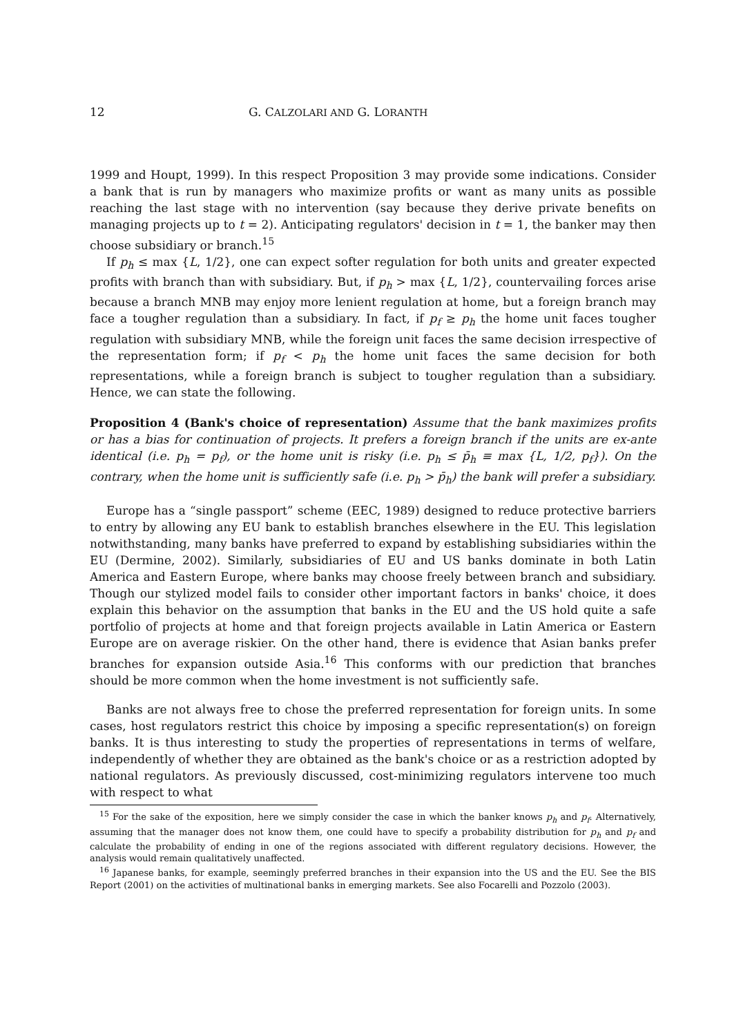12 G. CALZOLARI AND G. LORANTH
1999 and Houpt, 1999). In this respect Proposition 3 may provide some indications. Consider a bank that is run by managers who maximize profits or want as many units as possible reaching the last stage with no intervention (say because they derive private benefits on managing projects up to t = 2). Anticipating regulators' decision in t = 1, the banker may then choose subsidiary or branch.<sup>15</sup>
If p<sub>h</sub> ≤ max {L, 1/2}, one can expect softer regulation for both units and greater expected profits with branch than with subsidiary. But, if p<sub>h</sub> > max {L, 1/2}, countervailing forces arise because a branch MNB may enjoy more lenient regulation at home, but a foreign branch may face a tougher regulation than a subsidiary. In fact, if p<sub>f</sub> ≥ p<sub>h</sub> the home unit faces tougher regulation with subsidiary MNB, while the foreign unit faces the same decision irrespective of the representation form; if p<sub>f</sub> < p<sub>h</sub> the home unit faces the same decision for both representations, while a foreign branch is subject to tougher regulation than a subsidiary. Hence, we can state the following.
Proposition 4 (Bank's choice of representation) Assume that the bank maximizes profits or has a bias for continuation of projects. It prefers a foreign branch if the units are ex-ante identical (i.e. p<sub>h</sub> = p<sub>f</sub>), or the home unit is risky (i.e. p<sub>h</sub> ≤ p̄<sub>h</sub> ≡ max {L, 1/2, p<sub>f</sub>}). On the contrary, when the home unit is sufficiently safe (i.e. p<sub>h</sub> > p̄<sub>h</sub>) the bank will prefer a subsidiary.
Europe has a “single passport” scheme (EEC, 1989) designed to reduce protective barriers to entry by allowing any EU bank to establish branches elsewhere in the EU. This legislation notwithstanding, many banks have preferred to expand by establishing subsidiaries within the EU (Dermine, 2002). Similarly, subsidiaries of EU and US banks dominate in both Latin America and Eastern Europe, where banks may choose freely between branch and subsidiary. Though our stylized model fails to consider other important factors in banks' choice, it does explain this behavior on the assumption that banks in the EU and the US hold quite a safe portfolio of projects at home and that foreign projects available in Latin America or Eastern Europe are on average riskier. On the other hand, there is evidence that Asian banks prefer branches for expansion outside Asia.<sup>16</sup> This conforms with our prediction that branches should be more common when the home investment is not sufficiently safe.
Banks are not always free to chose the preferred representation for foreign units. In some cases, host regulators restrict this choice by imposing a specific representation(s) on foreign banks. It is thus interesting to study the properties of representations in terms of welfare, independently of whether they are obtained as the bank's choice or as a restriction adopted by national regulators. As previously discussed, cost-minimizing regulators intervene too much with respect to what
<sup>15</sup> For the sake of the exposition, here we simply consider the case in which the banker knows p<sub>h</sub> and p<sub>f</sub>. Alternatively, assuming that the manager does not know them, one could have to specify a probability distribution for p<sub>h</sub> and p<sub>f</sub> and calculate the probability of ending in one of the regions associated with different regulatory decisions. However, the analysis would remain qualitatively unaffected.
<sup>16</sup> Japanese banks, for example, seemingly preferred branches in their expansion into the US and the EU. See the BIS Report (2001) on the activities of multinational banks in emerging markets. See also Focarelli and Pozzolo (2003).